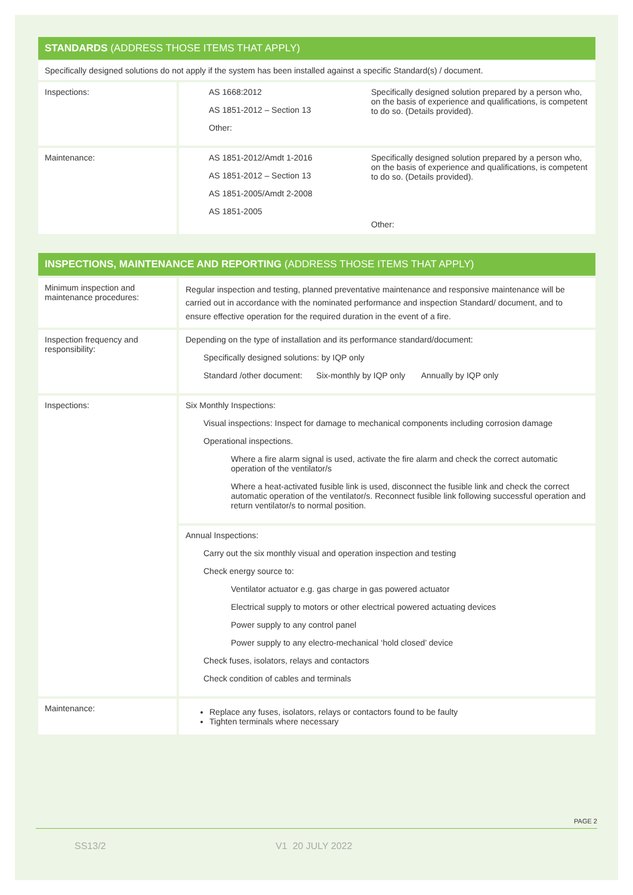STANDARDS (ADDRESS THOSE ITEMS THAT APPLY)
Specifically designed solutions do not apply if the system has been installed against a specific Standard(s) / document.
| Inspections: | AS 1668:2012 AS 1851-2012 – Section 13 Other: | Specifically designed solution prepared by a person who, on the basis of experience and qualifications, is competent to do so. (Details provided). |
| Maintenance: | AS 1851-2012/Amdt 1-2016 AS 1851-2012 – Section 13 AS 1851-2005/Amdt 2-2008 AS 1851-2005 | Specifically designed solution prepared by a person who, on the basis of experience and qualifications, is competent to do so. (Details provided). Other: |
INSPECTIONS, MAINTENANCE AND REPORTING (ADDRESS THOSE ITEMS THAT APPLY)
| Minimum inspection and maintenance procedures: | Regular inspection and testing, planned preventative maintenance and responsive maintenance will be carried out in accordance with the nominated performance and inspection Standard/ document, and to ensure effective operation for the required duration in the event of a fire. |
| Inspection frequency and responsibility: | Depending on the type of installation and its performance standard/document: Specifically designed solutions: by IQP only Standard /other document: Six-monthly by IQP only Annually by IQP only |
| Inspections: | Six Monthly Inspections: Visual inspections: Inspect for damage to mechanical components including corrosion damage Operational inspections. Where a fire alarm signal is used, activate the fire alarm and check the correct automatic operation of the ventilator/s Where a heat-activated fusible link is used, disconnect the fusible link and check the correct automatic operation of the ventilator/s. Reconnect fusible link following successful operation and return ventilator/s to normal position. |
| | Annual Inspections: Carry out the six monthly visual and operation inspection and testing Check energy source to: Ventilator actuator e.g. gas charge in gas powered actuator Electrical supply to motors or other electrical powered actuating devices Power supply to any control panel Power supply to any electro-mechanical ‘hold closed’ device Check fuses, isolators, relays and contactors Check condition of cables and terminals |
| Maintenance: | Replace any fuses, isolators, relays or contactors found to be faulty Tighten terminals where necessary |
PAGE 2
SS13/2 V1 20 JULY 2022